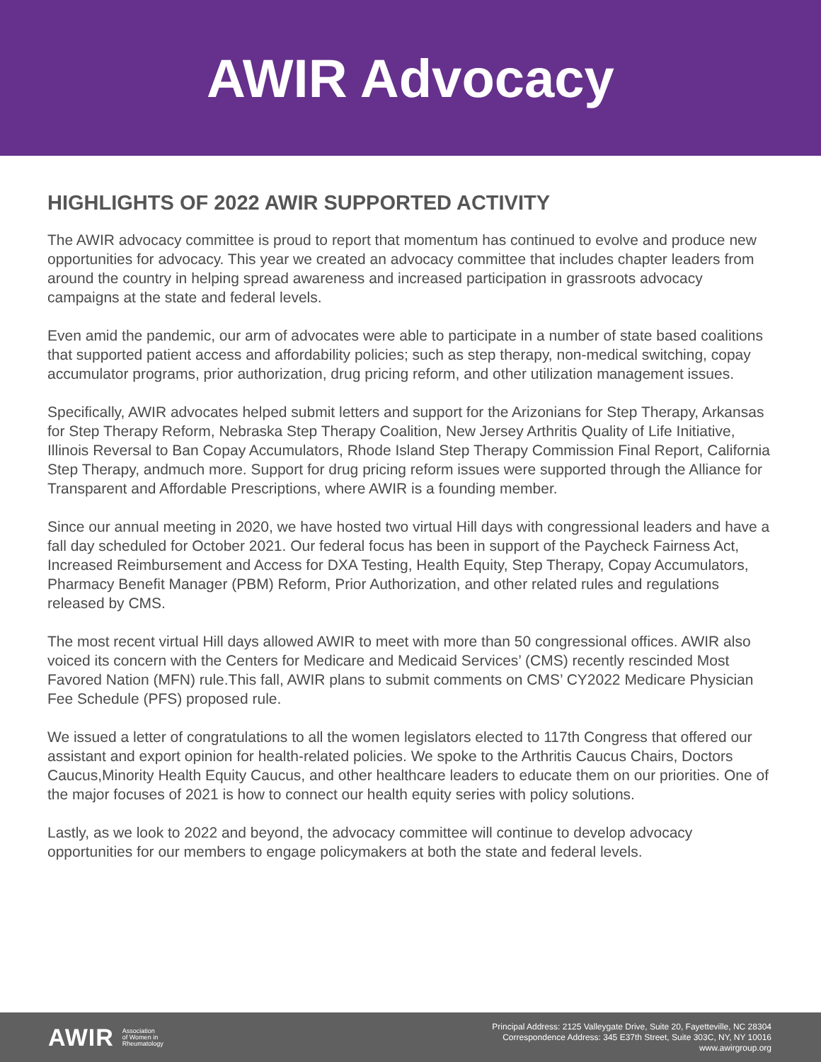AWIR Advocacy
HIGHLIGHTS OF 2022 AWIR SUPPORTED ACTIVITY
The AWIR advocacy committee is proud to report that momentum has continued to evolve and produce new opportunities for advocacy. This year we created an advocacy committee that includes chapter leaders from around the country in helping spread awareness and increased participation in grassroots advocacy campaigns at the state and federal levels.
Even amid the pandemic, our arm of advocates were able to participate in a number of state based coalitions that supported patient access and affordability policies; such as step therapy, non-medical switching, copay accumulator programs, prior authorization, drug pricing reform, and other utilization management issues.
Specifically, AWIR advocates helped submit letters and support for the Arizonians for Step Therapy, Arkansas for Step Therapy Reform, Nebraska Step Therapy Coalition, New Jersey Arthritis Quality of Life Initiative, Illinois Reversal to Ban Copay Accumulators, Rhode Island Step Therapy Commission Final Report, California Step Therapy, andmuch more. Support for drug pricing reform issues were supported through the Alliance for Transparent and Affordable Prescriptions, where AWIR is a founding member.
Since our annual meeting in 2020, we have hosted two virtual Hill days with congressional leaders and have a fall day scheduled for October 2021. Our federal focus has been in support of the Paycheck Fairness Act, Increased Reimbursement and Access for DXA Testing, Health Equity, Step Therapy, Copay Accumulators, Pharmacy Benefit Manager (PBM) Reform, Prior Authorization, and other related rules and regulations released by CMS.
The most recent virtual Hill days allowed AWIR to meet with more than 50 congressional offices. AWIR also voiced its concern with the Centers for Medicare and Medicaid Services’ (CMS) recently rescinded Most Favored Nation (MFN) rule.This fall, AWIR plans to submit comments on CMS’ CY2022 Medicare Physician Fee Schedule (PFS) proposed rule.
We issued a letter of congratulations to all the women legislators elected to 117th Congress that offered our assistant and export opinion for health-related policies. We spoke to the Arthritis Caucus Chairs, Doctors Caucus,Minority Health Equity Caucus, and other healthcare leaders to educate them on our priorities. One of the major focuses of 2021 is how to connect our health equity series with policy solutions.
Lastly, as we look to 2022 and beyond, the advocacy committee will continue to develop advocacy opportunities for our members to engage policymakers at both the state and federal levels.
AWIR Association
of Women in
Rheumatology
Principal Address: 2125 Valleygate Drive, Suite 20, Fayetteville, NC 28304
Correspondence Address: 345 E37th Street, Suite 303C, NY, NY 10016
www.awirgroup.org